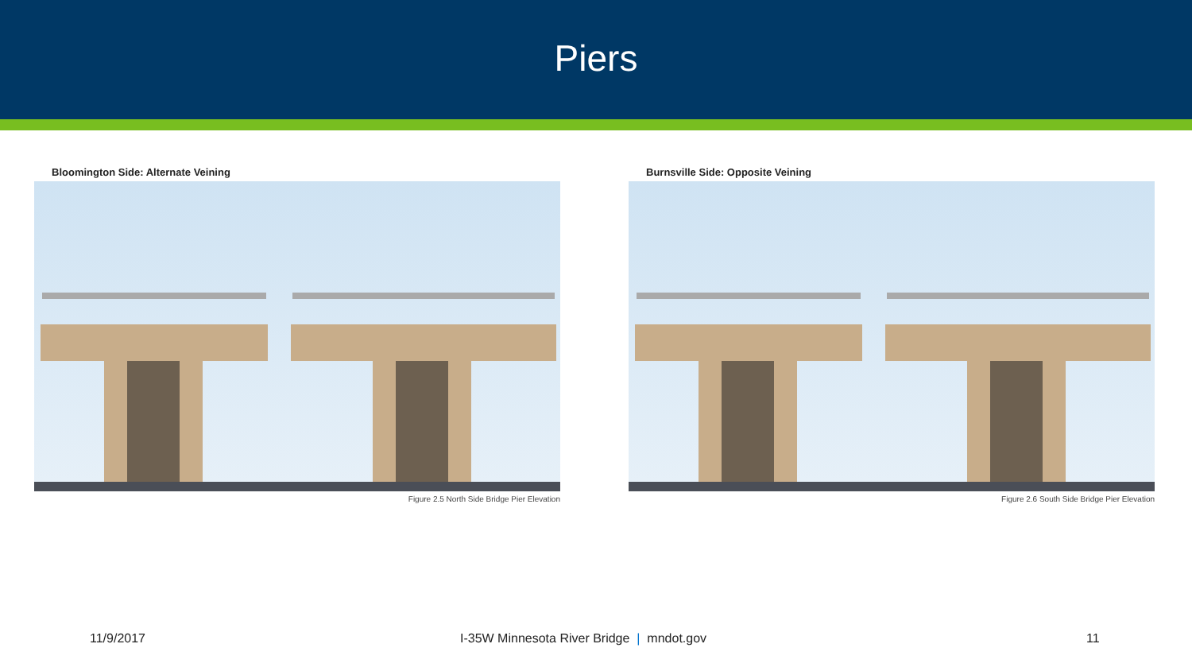Piers
Bloomington Side: Alternate Veining
Figure 2.5 North Side Bridge Pier Elevation
Burnsville Side: Opposite Veining
Figure 2.6 South Side Bridge Pier Elevation
11/9/2017 I-35W Minnesota River Bridge | mndot.gov 11